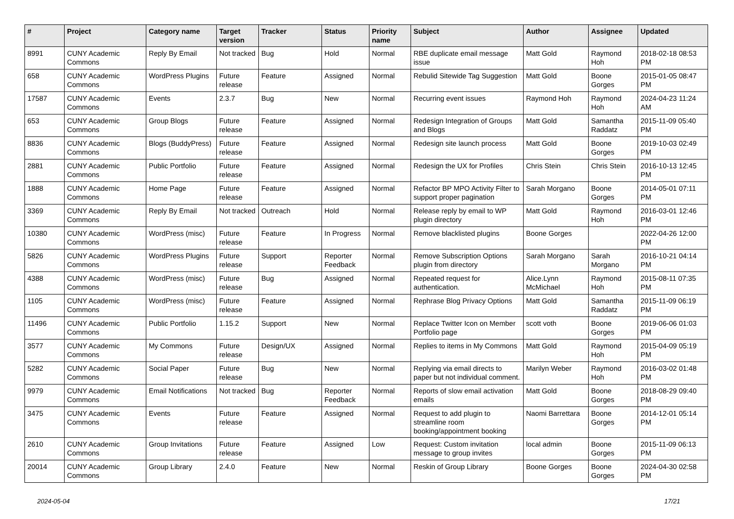| # | Project | Category name | Target version | Tracker | Status | Priority name | Subject | Author | Assignee | Updated |
| --- | --- | --- | --- | --- | --- | --- | --- | --- | --- | --- |
| 8991 | CUNY Academic Commons | Reply By Email | Not tracked | Bug | Hold | Normal | RBE duplicate email message issue | Matt Gold | Raymond Hoh | 2018-02-18 08:53 PM |
| 658 | CUNY Academic Commons | WordPress Plugins | Future release | Feature | Assigned | Normal | Rebulid Sitewide Tag Suggestion | Matt Gold | Boone Gorges | 2015-01-05 08:47 PM |
| 17587 | CUNY Academic Commons | Events | 2.3.7 | Bug | New | Normal | Recurring event issues | Raymond Hoh | Raymond Hoh | 2024-04-23 11:24 AM |
| 653 | CUNY Academic Commons | Group Blogs | Future release | Feature | Assigned | Normal | Redesign Integration of Groups and Blogs | Matt Gold | Samantha Raddatz | 2015-11-09 05:40 PM |
| 8836 | CUNY Academic Commons | Blogs (BuddyPress) | Future release | Feature | Assigned | Normal | Redesign site launch process | Matt Gold | Boone Gorges | 2019-10-03 02:49 PM |
| 2881 | CUNY Academic Commons | Public Portfolio | Future release | Feature | Assigned | Normal | Redesign the UX for Profiles | Chris Stein | Chris Stein | 2016-10-13 12:45 PM |
| 1888 | CUNY Academic Commons | Home Page | Future release | Feature | Assigned | Normal | Refactor BP MPO Activity Filter to support proper pagination | Sarah Morgano | Boone Gorges | 2014-05-01 07:11 PM |
| 3369 | CUNY Academic Commons | Reply By Email | Not tracked | Outreach | Hold | Normal | Release reply by email to WP plugin directory | Matt Gold | Raymond Hoh | 2016-03-01 12:46 PM |
| 10380 | CUNY Academic Commons | WordPress (misc) | Future release | Feature | In Progress | Normal | Remove blacklisted plugins | Boone Gorges | | 2022-04-26 12:00 PM |
| 5826 | CUNY Academic Commons | WordPress Plugins | Future release | Support | Reporter Feedback | Normal | Remove Subscription Options plugin from directory | Sarah Morgano | Sarah Morgano | 2016-10-21 04:14 PM |
| 4388 | CUNY Academic Commons | WordPress (misc) | Future release | Bug | Assigned | Normal | Repeated request for authentication. | Alice.Lynn McMichael | Raymond Hoh | 2015-08-11 07:35 PM |
| 1105 | CUNY Academic Commons | WordPress (misc) | Future release | Feature | Assigned | Normal | Rephrase Blog Privacy Options | Matt Gold | Samantha Raddatz | 2015-11-09 06:19 PM |
| 11496 | CUNY Academic Commons | Public Portfolio | 1.15.2 | Support | New | Normal | Replace Twitter Icon on Member Portfolio page | scott voth | Boone Gorges | 2019-06-06 01:03 PM |
| 3577 | CUNY Academic Commons | My Commons | Future release | Design/UX | Assigned | Normal | Replies to items in My Commons | Matt Gold | Raymond Hoh | 2015-04-09 05:19 PM |
| 5282 | CUNY Academic Commons | Social Paper | Future release | Bug | New | Normal | Replying via email directs to paper but not individual comment. | Marilyn Weber | Raymond Hoh | 2016-03-02 01:48 PM |
| 9979 | CUNY Academic Commons | Email Notifications | Not tracked | Bug | Reporter Feedback | Normal | Reports of slow email activation emails | Matt Gold | Boone Gorges | 2018-08-29 09:40 PM |
| 3475 | CUNY Academic Commons | Events | Future release | Feature | Assigned | Normal | Request to add plugin to streamline room booking/appointment booking | Naomi Barrettara | Boone Gorges | 2014-12-01 05:14 PM |
| 2610 | CUNY Academic Commons | Group Invitations | Future release | Feature | Assigned | Low | Request: Custom invitation message to group invites | local admin | Boone Gorges | 2015-11-09 06:13 PM |
| 20014 | CUNY Academic Commons | Group Library | 2.4.0 | Feature | New | Normal | Reskin of Group Library | Boone Gorges | Boone Gorges | 2024-04-30 02:58 PM |
2024-05-04 17/21